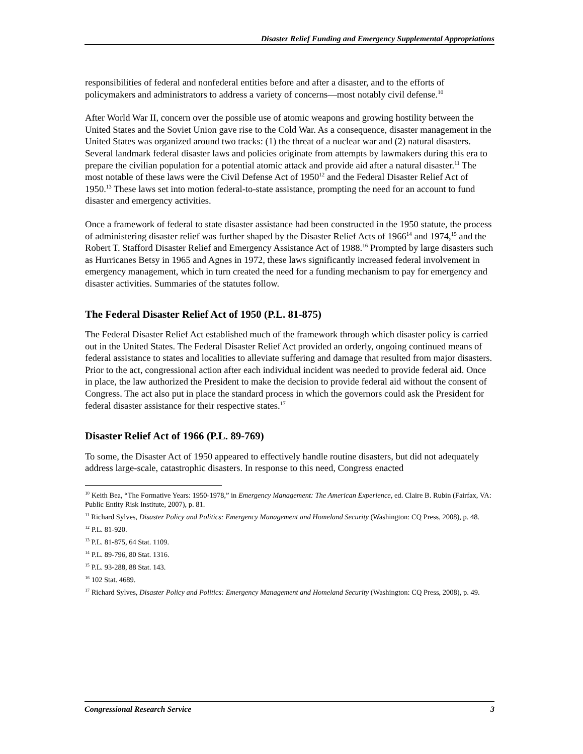Disaster Relief Funding and Emergency Supplemental Appropriations
responsibilities of federal and nonfederal entities before and after a disaster, and to the efforts of policymakers and administrators to address a variety of concerns—most notably civil defense.<sup>10</sup>
After World War II, concern over the possible use of atomic weapons and growing hostility between the United States and the Soviet Union gave rise to the Cold War. As a consequence, disaster management in the United States was organized around two tracks: (1) the threat of a nuclear war and (2) natural disasters. Several landmark federal disaster laws and policies originate from attempts by lawmakers during this era to prepare the civilian population for a potential atomic attack and provide aid after a natural disaster.<sup>11</sup> The most notable of these laws were the Civil Defense Act of 1950<sup>12</sup> and the Federal Disaster Relief Act of 1950.<sup>13</sup> These laws set into motion federal-to-state assistance, prompting the need for an account to fund disaster and emergency activities.
Once a framework of federal to state disaster assistance had been constructed in the 1950 statute, the process of administering disaster relief was further shaped by the Disaster Relief Acts of 1966<sup>14</sup> and 1974,<sup>15</sup> and the Robert T. Stafford Disaster Relief and Emergency Assistance Act of 1988.<sup>16</sup> Prompted by large disasters such as Hurricanes Betsy in 1965 and Agnes in 1972, these laws significantly increased federal involvement in emergency management, which in turn created the need for a funding mechanism to pay for emergency and disaster activities. Summaries of the statutes follow.
The Federal Disaster Relief Act of 1950 (P.L. 81-875)
The Federal Disaster Relief Act established much of the framework through which disaster policy is carried out in the United States. The Federal Disaster Relief Act provided an orderly, ongoing continued means of federal assistance to states and localities to alleviate suffering and damage that resulted from major disasters. Prior to the act, congressional action after each individual incident was needed to provide federal aid. Once in place, the law authorized the President to make the decision to provide federal aid without the consent of Congress. The act also put in place the standard process in which the governors could ask the President for federal disaster assistance for their respective states.<sup>17</sup>
Disaster Relief Act of 1966 (P.L. 89-769)
To some, the Disaster Act of 1950 appeared to effectively handle routine disasters, but did not adequately address large-scale, catastrophic disasters. In response to this need, Congress enacted
<sup>10</sup> Keith Bea, “The Formative Years: 1950-1978,” in Emergency Management: The American Experience, ed. Claire B. Rubin (Fairfax, VA: Public Entity Risk Institute, 2007), p. 81.
<sup>11</sup> Richard Sylves, Disaster Policy and Politics: Emergency Management and Homeland Security (Washington: CQ Press, 2008), p. 48.
<sup>12</sup> P.L. 81-920.
<sup>13</sup> P.L. 81-875, 64 Stat. 1109.
<sup>14</sup> P.L. 89-796, 80 Stat. 1316.
<sup>15</sup> P.L. 93-288, 88 Stat. 143.
<sup>16</sup> 102 Stat. 4689.
<sup>17</sup> Richard Sylves, Disaster Policy and Politics: Emergency Management and Homeland Security (Washington: CQ Press, 2008), p. 49.
Congressional Research Service 3